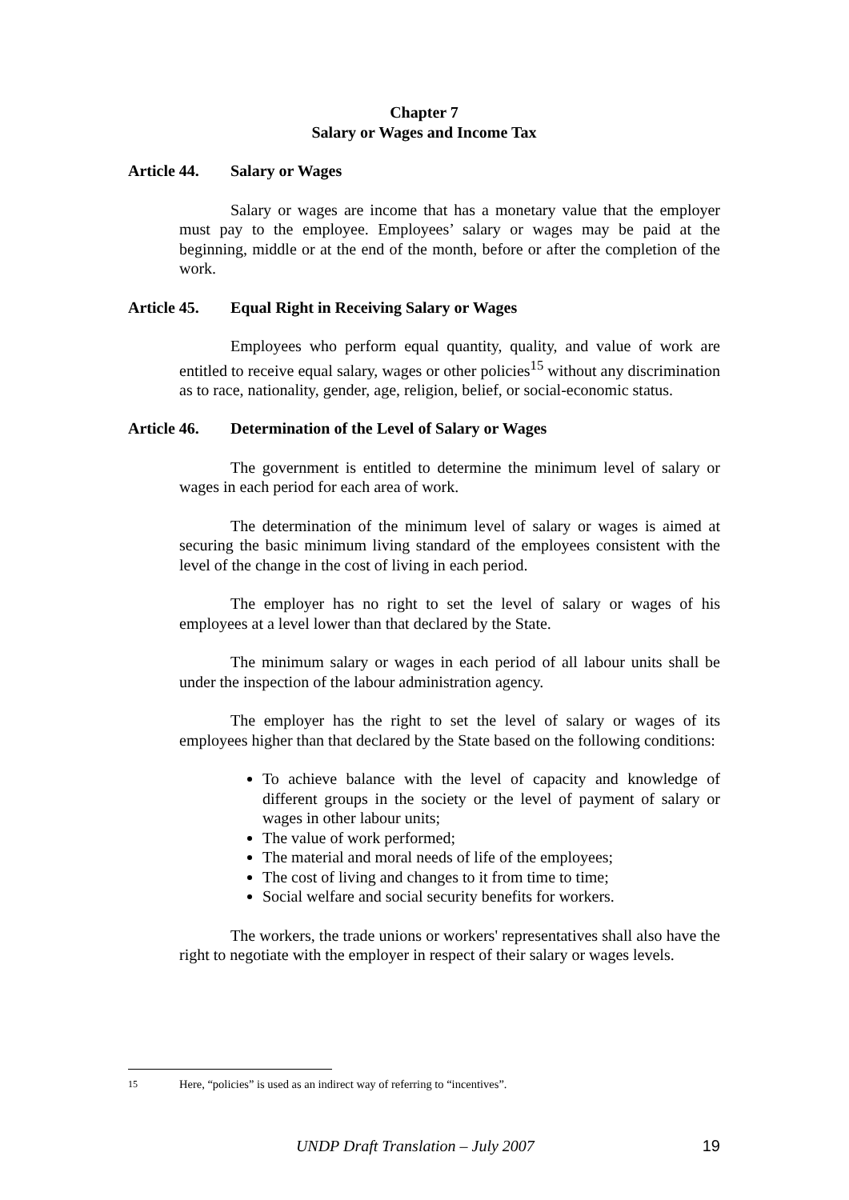Chapter 7
Salary or Wages and Income Tax
Article 44. Salary or Wages
Salary or wages are income that has a monetary value that the employer must pay to the employee. Employees’ salary or wages may be paid at the beginning, middle or at the end of the month, before or after the completion of the work.
Article 45. Equal Right in Receiving Salary or Wages
Employees who perform equal quantity, quality, and value of work are entitled to receive equal salary, wages or other policies<sup>15</sup> without any discrimination as to race, nationality, gender, age, religion, belief, or social-economic status.
Article 46. Determination of the Level of Salary or Wages
The government is entitled to determine the minimum level of salary or wages in each period for each area of work.
The determination of the minimum level of salary or wages is aimed at securing the basic minimum living standard of the employees consistent with the level of the change in the cost of living in each period.
The employer has no right to set the level of salary or wages of his employees at a level lower than that declared by the State.
The minimum salary or wages in each period of all labour units shall be under the inspection of the labour administration agency.
The employer has the right to set the level of salary or wages of its employees higher than that declared by the State based on the following conditions:
To achieve balance with the level of capacity and knowledge of different groups in the society or the level of payment of salary or wages in other labour units;
The value of work performed;
The material and moral needs of life of the employees;
The cost of living and changes to it from time to time;
Social welfare and social security benefits for workers.
The workers, the trade unions or workers' representatives shall also have the right to negotiate with the employer in respect of their salary or wages levels.
<sup>15</sup> Here, “policies” is used as an indirect way of referring to “incentives”.
UNDP Draft Translation – July 2007 19